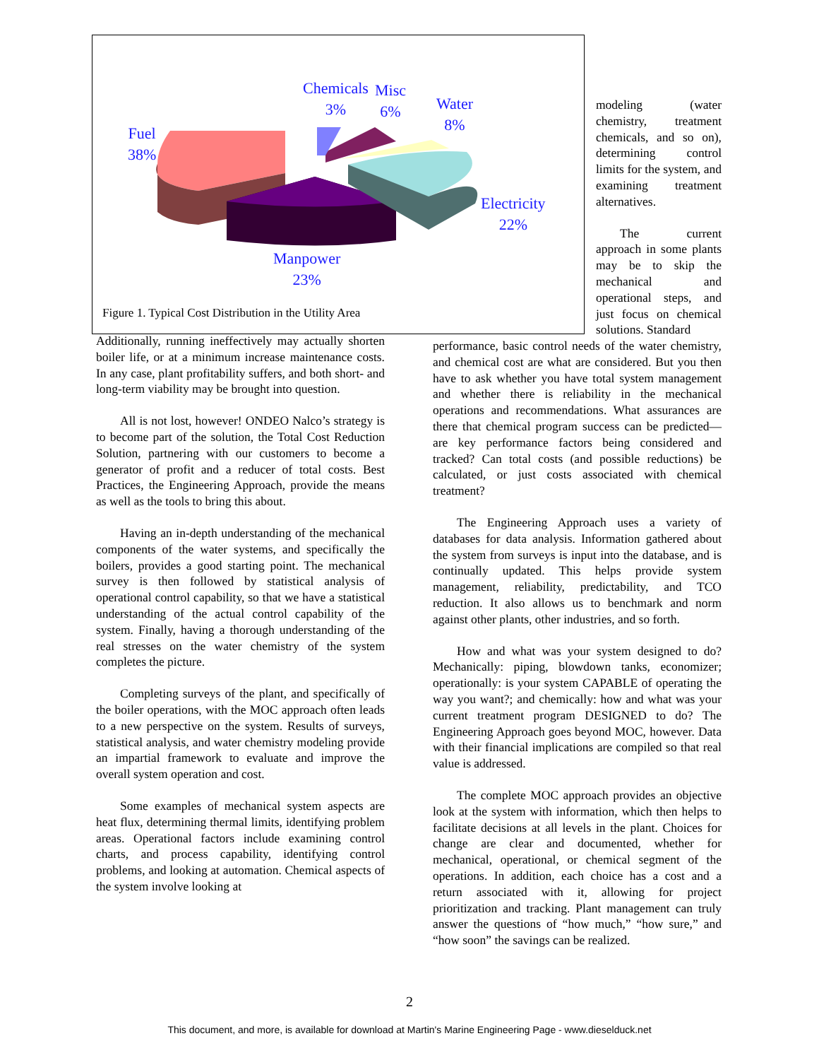Fuel
38%
Chemicals
3%
Misc
6%
Water
8%
Electricity
22%
Manpower
23%
Figure 1. Typical Cost Distribution in the Utility Area
modeling (water chemistry, treatment chemicals, and so on), determining control limits for the system, and examining treatment alternatives.
The current approach in some plants may be to skip the mechanical and operational steps, and just focus on chemical solutions. Standard
Additionally, running ineffectively may actually shorten boiler life, or at a minimum increase maintenance costs. In any case, plant profitability suffers, and both short- and long-term viability may be brought into question.
All is not lost, however! ONDEO Nalco’s strategy is to become part of the solution, the Total Cost Reduction Solution, partnering with our customers to become a generator of profit and a reducer of total costs. Best Practices, the Engineering Approach, provide the means as well as the tools to bring this about.
Having an in-depth understanding of the mechanical components of the water systems, and specifically the boilers, provides a good starting point. The mechanical survey is then followed by statistical analysis of operational control capability, so that we have a statistical understanding of the actual control capability of the system. Finally, having a thorough understanding of the real stresses on the water chemistry of the system completes the picture.
Completing surveys of the plant, and specifically of the boiler operations, with the MOC approach often leads to a new perspective on the system. Results of surveys, statistical analysis, and water chemistry modeling provide an impartial framework to evaluate and improve the overall system operation and cost.
Some examples of mechanical system aspects are heat flux, determining thermal limits, identifying problem areas. Operational factors include examining control charts, and process capability, identifying control problems, and looking at automation. Chemical aspects of the system involve looking at
performance, basic control needs of the water chemistry, and chemical cost are what are considered. But you then have to ask whether you have total system management and whether there is reliability in the mechanical operations and recommendations. What assurances are there that chemical program success can be predicted—are key performance factors being considered and tracked? Can total costs (and possible reductions) be calculated, or just costs associated with chemical treatment?
The Engineering Approach uses a variety of databases for data analysis. Information gathered about the system from surveys is input into the database, and is continually updated. This helps provide system management, reliability, predictability, and TCO reduction. It also allows us to benchmark and norm against other plants, other industries, and so forth.
How and what was your system designed to do? Mechanically: piping, blowdown tanks, economizer; operationally: is your system CAPABLE of operating the way you want?; and chemically: how and what was your current treatment program DESIGNED to do? The Engineering Approach goes beyond MOC, however. Data with their financial implications are compiled so that real value is addressed.
The complete MOC approach provides an objective look at the system with information, which then helps to facilitate decisions at all levels in the plant. Choices for change are clear and documented, whether for mechanical, operational, or chemical segment of the operations. In addition, each choice has a cost and a return associated with it, allowing for project prioritization and tracking. Plant management can truly answer the questions of “how much,” “how sure,” and “how soon” the savings can be realized.
2
This document, and more, is available for download at Martin's Marine Engineering Page - www.dieselduck.net